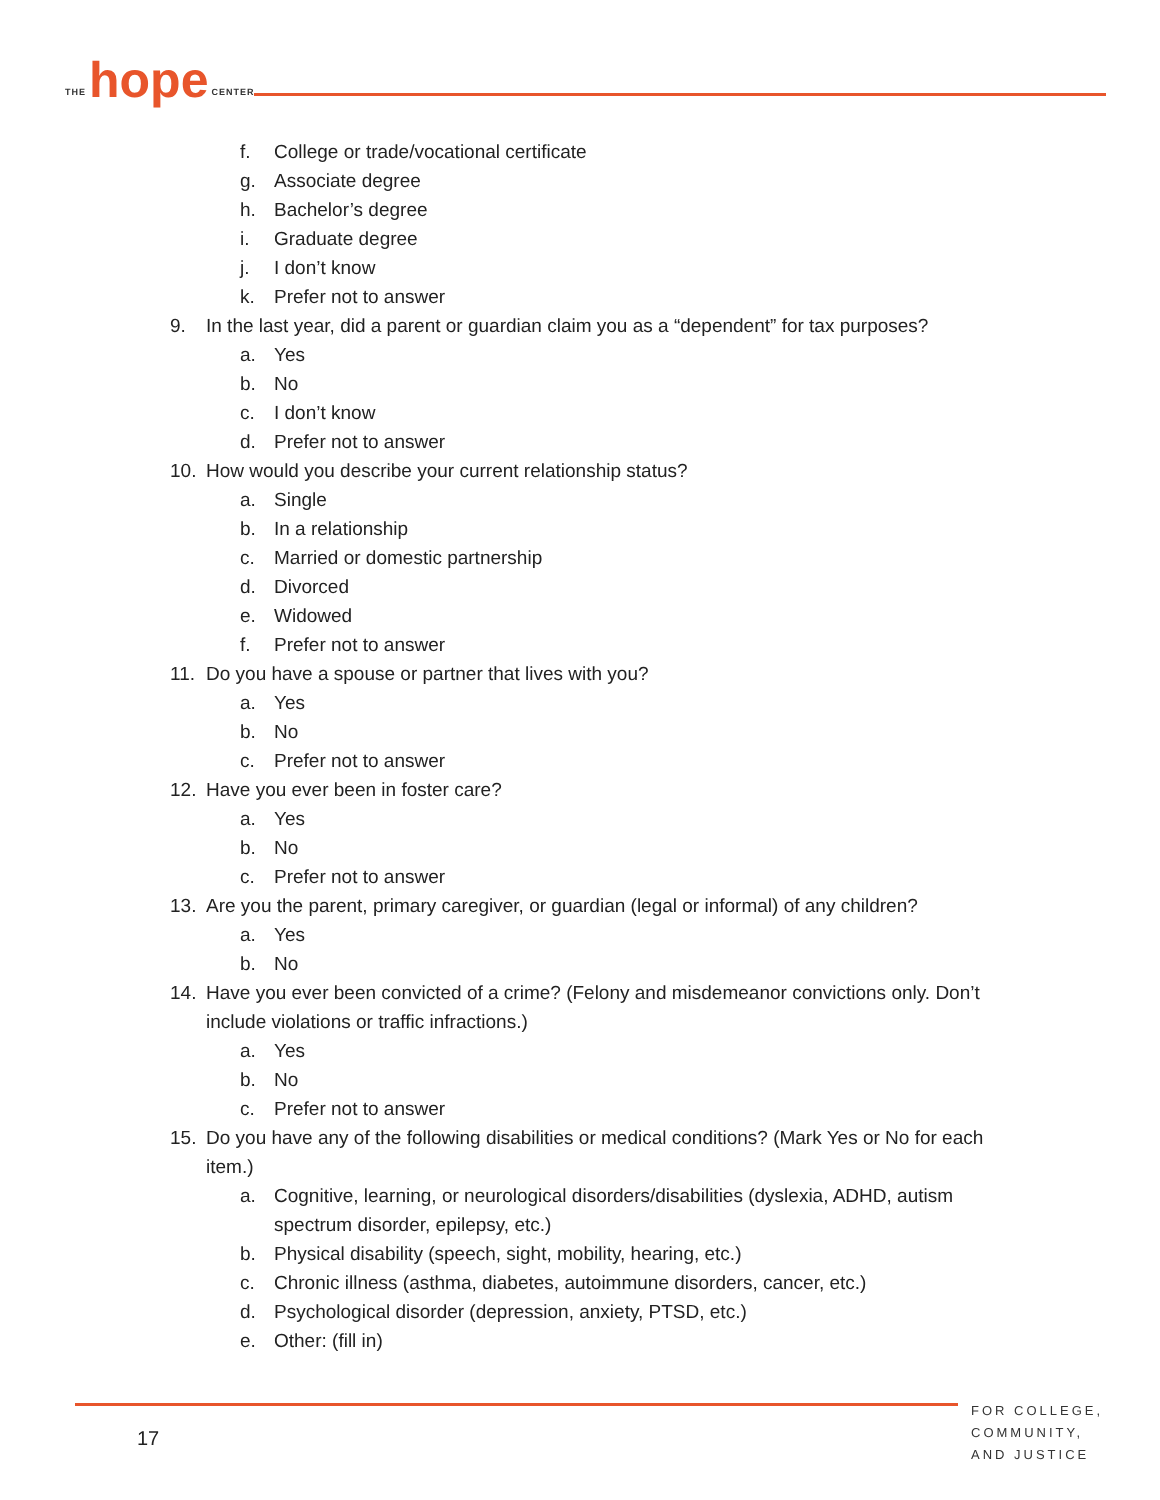THE hope CENTER
f. College or trade/vocational certificate
g. Associate degree
h. Bachelor’s degree
i. Graduate degree
j. I don’t know
k. Prefer not to answer
9. In the last year, did a parent or guardian claim you as a “dependent” for tax purposes?
a. Yes
b. No
c. I don’t know
d. Prefer not to answer
10. How would you describe your current relationship status?
a. Single
b. In a relationship
c. Married or domestic partnership
d. Divorced
e. Widowed
f. Prefer not to answer
11. Do you have a spouse or partner that lives with you?
a. Yes
b. No
c. Prefer not to answer
12. Have you ever been in foster care?
a. Yes
b. No
c. Prefer not to answer
13. Are you the parent, primary caregiver, or guardian (legal or informal) of any children?
a. Yes
b. No
14. Have you ever been convicted of a crime? (Felony and misdemeanor convictions only. Don’t include violations or traffic infractions.)
a. Yes
b. No
c. Prefer not to answer
15. Do you have any of the following disabilities or medical conditions? (Mark Yes or No for each item.)
a. Cognitive, learning, or neurological disorders/disabilities (dyslexia, ADHD, autism spectrum disorder, epilepsy, etc.)
b. Physical disability (speech, sight, mobility, hearing, etc.)
c. Chronic illness (asthma, diabetes, autoimmune disorders, cancer, etc.)
d. Psychological disorder (depression, anxiety, PTSD, etc.)
e. Other: (fill in)
17
FOR COLLEGE,
COMMUNITY,
AND JUSTICE